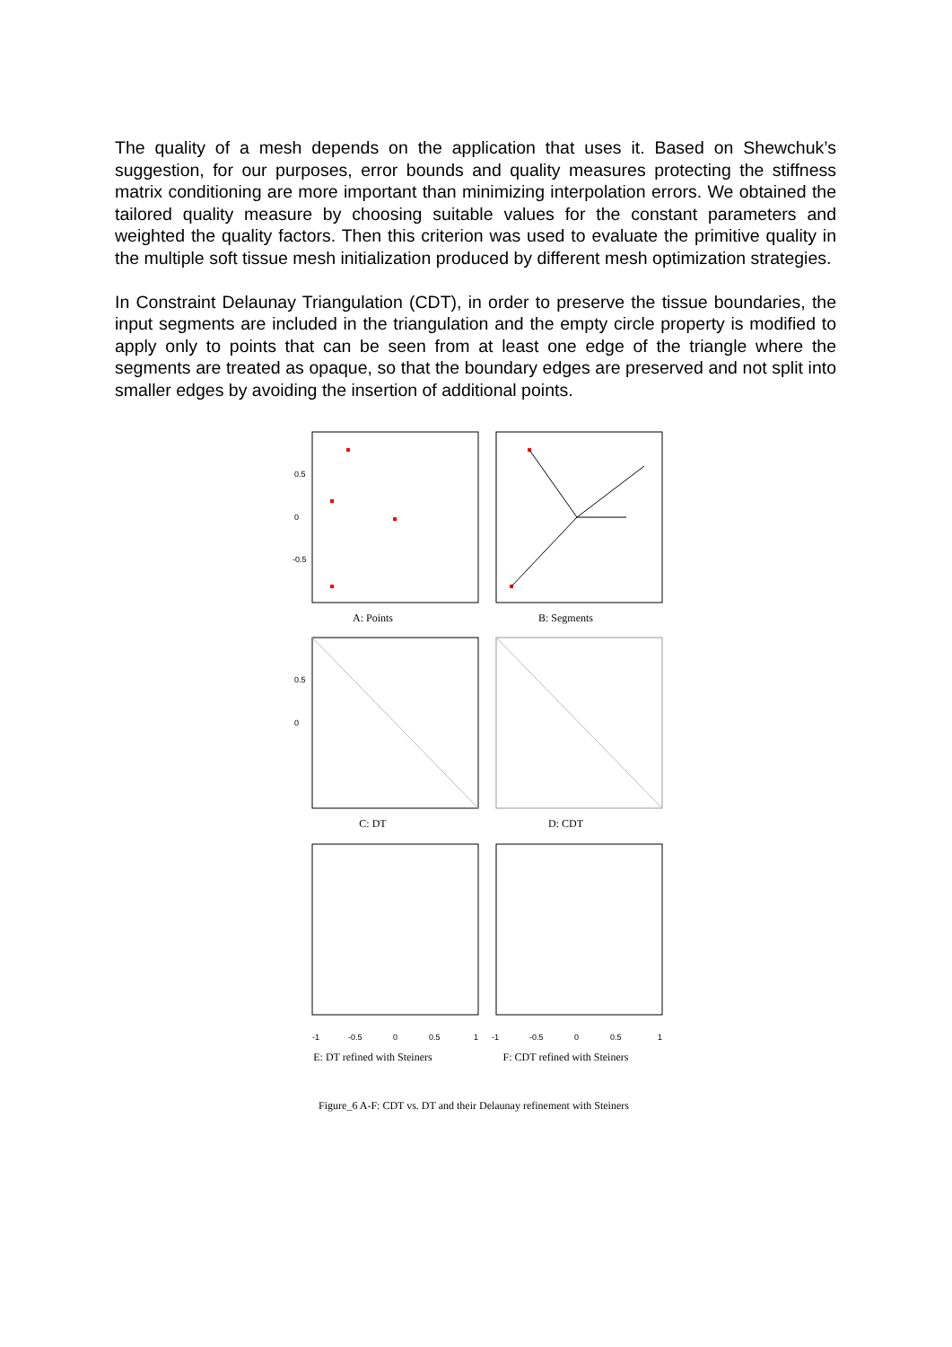The quality of a mesh depends on the application that uses it. Based on Shewchuk’s suggestion, for our purposes, error bounds and quality measures protecting the stiffness matrix conditioning are more important than minimizing interpolation errors. We obtained the tailored quality measure by choosing suitable values for the constant parameters and weighted the quality factors. Then this criterion was used to evaluate the primitive quality in the multiple soft tissue mesh initialization produced by different mesh optimization strategies.
In Constraint Delaunay Triangulation (CDT), in order to preserve the tissue boundaries, the input segments are included in the triangulation and the empty circle property is modified to apply only to points that can be seen from at least one edge of the triangle where the segments are treated as opaque, so that the boundary edges are preserved and not split into smaller edges by avoiding the insertion of additional points.
0.5
0
-0.5
A: Points B: Segments
0.5
0
C: DT D: CDT
-1
-0.5
0
0.5
1
-1
-0.5
0
0.5
1
E: DT refined with Steiners F: CDT refined with Steiners
Figure_6 A-F: CDT vs. DT and their Delaunay refinement with Steiners